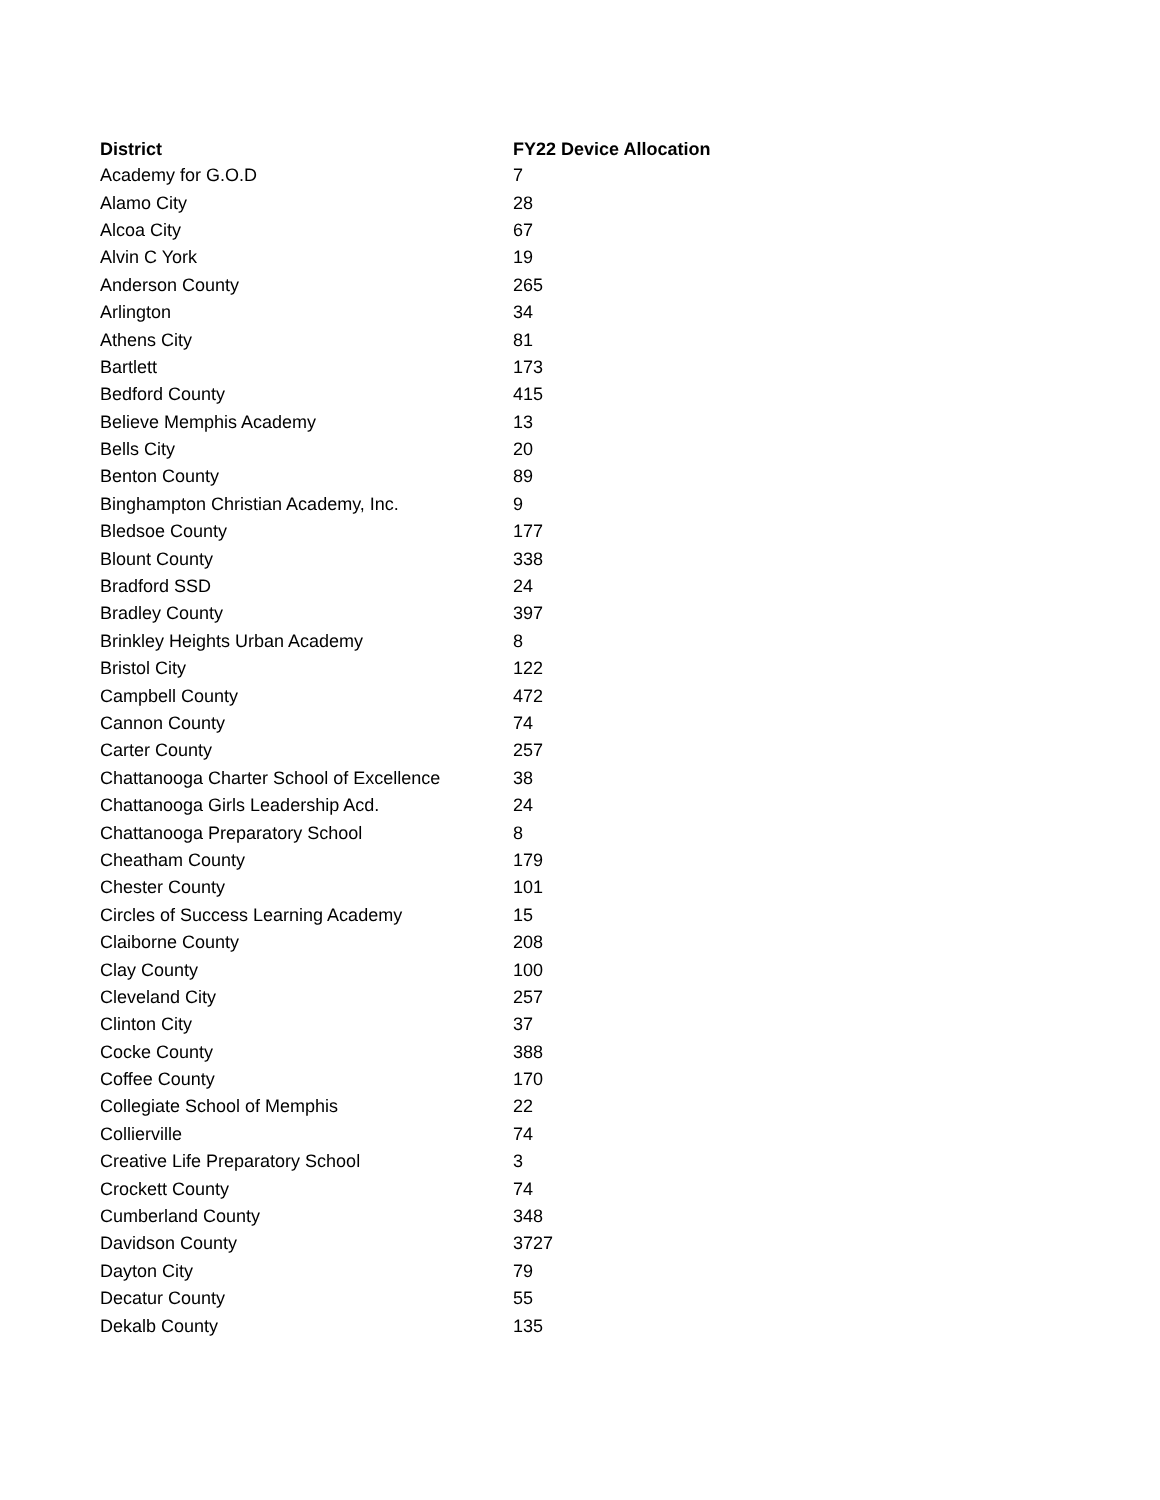| District | FY22 Device Allocation |
| --- | --- |
| Academy for G.O.D | 7 |
| Alamo City | 28 |
| Alcoa City | 67 |
| Alvin C York | 19 |
| Anderson County | 265 |
| Arlington | 34 |
| Athens City | 81 |
| Bartlett | 173 |
| Bedford County | 415 |
| Believe Memphis Academy | 13 |
| Bells City | 20 |
| Benton County | 89 |
| Binghampton Christian Academy, Inc. | 9 |
| Bledsoe County | 177 |
| Blount County | 338 |
| Bradford SSD | 24 |
| Bradley County | 397 |
| Brinkley Heights Urban Academy | 8 |
| Bristol City | 122 |
| Campbell County | 472 |
| Cannon County | 74 |
| Carter County | 257 |
| Chattanooga Charter School of Excellence | 38 |
| Chattanooga Girls Leadership Acd. | 24 |
| Chattanooga Preparatory School | 8 |
| Cheatham County | 179 |
| Chester County | 101 |
| Circles of Success Learning Academy | 15 |
| Claiborne County | 208 |
| Clay County | 100 |
| Cleveland City | 257 |
| Clinton City | 37 |
| Cocke County | 388 |
| Coffee County | 170 |
| Collegiate School of Memphis | 22 |
| Collierville | 74 |
| Creative Life Preparatory School | 3 |
| Crockett County | 74 |
| Cumberland County | 348 |
| Davidson County | 3727 |
| Dayton City | 79 |
| Decatur County | 55 |
| Dekalb County | 135 |